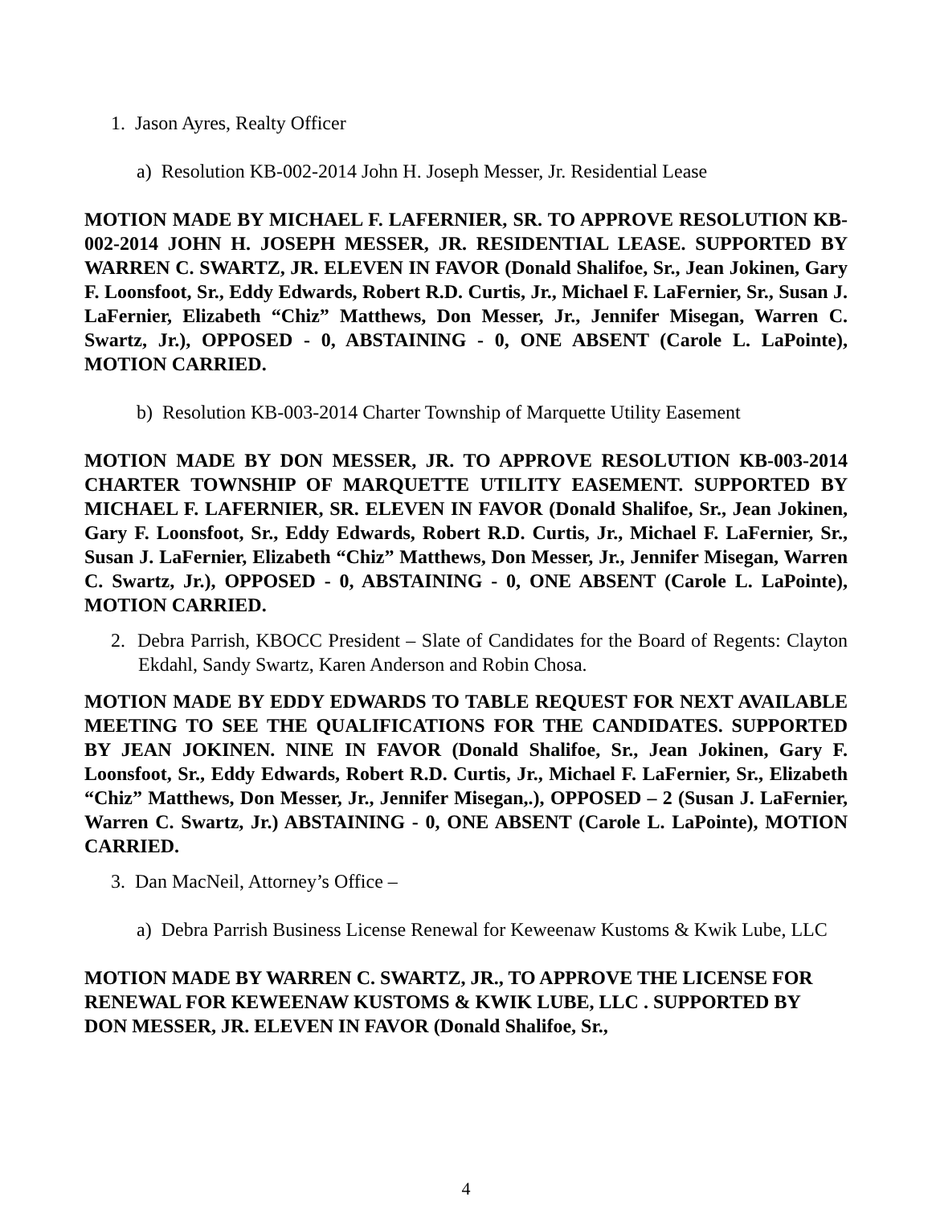1. Jason Ayres, Realty Officer
a) Resolution KB-002-2014 John H. Joseph Messer, Jr. Residential Lease
MOTION MADE BY MICHAEL F. LAFERNIER, SR. TO APPROVE RESOLUTION KB-002-2014 JOHN H. JOSEPH MESSER, JR. RESIDENTIAL LEASE. SUPPORTED BY WARREN C. SWARTZ, JR. ELEVEN IN FAVOR (Donald Shalifoe, Sr., Jean Jokinen, Gary F. Loonsfoot, Sr., Eddy Edwards, Robert R.D. Curtis, Jr., Michael F. LaFernier, Sr., Susan J. LaFernier, Elizabeth “Chiz” Matthews, Don Messer, Jr., Jennifer Misegan, Warren C. Swartz, Jr.), OPPOSED - 0, ABSTAINING - 0, ONE ABSENT (Carole L. LaPointe), MOTION CARRIED.
b) Resolution KB-003-2014 Charter Township of Marquette Utility Easement
MOTION MADE BY DON MESSER, JR. TO APPROVE RESOLUTION KB-003-2014 CHARTER TOWNSHIP OF MARQUETTE UTILITY EASEMENT. SUPPORTED BY MICHAEL F. LAFERNIER, SR. ELEVEN IN FAVOR (Donald Shalifoe, Sr., Jean Jokinen, Gary F. Loonsfoot, Sr., Eddy Edwards, Robert R.D. Curtis, Jr., Michael F. LaFernier, Sr., Susan J. LaFernier, Elizabeth “Chiz” Matthews, Don Messer, Jr., Jennifer Misegan, Warren C. Swartz, Jr.), OPPOSED - 0, ABSTAINING - 0, ONE ABSENT (Carole L. LaPointe), MOTION CARRIED.
2. Debra Parrish, KBOCC President – Slate of Candidates for the Board of Regents: Clayton Ekdahl, Sandy Swartz, Karen Anderson and Robin Chosa.
MOTION MADE BY EDDY EDWARDS TO TABLE REQUEST FOR NEXT AVAILABLE MEETING TO SEE THE QUALIFICATIONS FOR THE CANDIDATES. SUPPORTED BY JEAN JOKINEN. NINE IN FAVOR (Donald Shalifoe, Sr., Jean Jokinen, Gary F. Loonsfoot, Sr., Eddy Edwards, Robert R.D. Curtis, Jr., Michael F. LaFernier, Sr., Elizabeth “Chiz” Matthews, Don Messer, Jr., Jennifer Misegan,.), OPPOSED – 2 (Susan J. LaFernier, Warren C. Swartz, Jr.) ABSTAINING - 0, ONE ABSENT (Carole L. LaPointe), MOTION CARRIED.
3. Dan MacNeil, Attorney’s Office –
a) Debra Parrish Business License Renewal for Keweenaw Kustoms & Kwik Lube, LLC
MOTION MADE BY WARREN C. SWARTZ, JR., TO APPROVE THE LICENSE FOR RENEWAL FOR KEWEENAW KUSTOMS & KWIK LUBE, LLC . SUPPORTED BY DON MESSER, JR. ELEVEN IN FAVOR (Donald Shalifoe, Sr.,
4